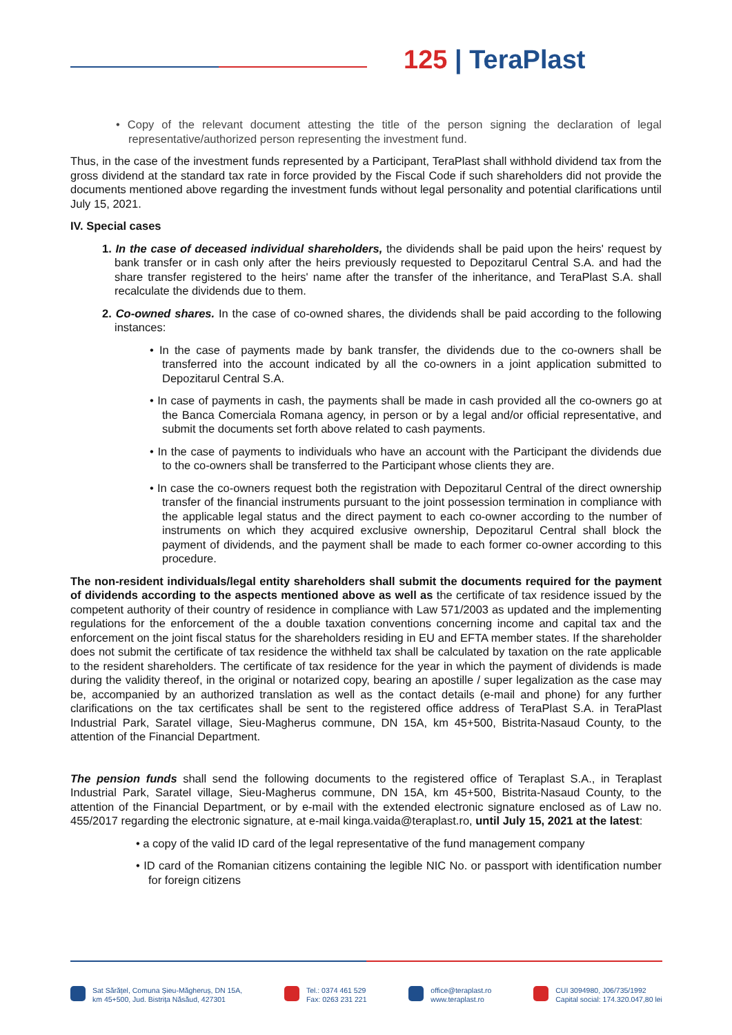125 | TeraPlast
• Copy of the relevant document attesting the title of the person signing the declaration of legal representative/authorized person representing the investment fund.
Thus, in the case of the investment funds represented by a Participant, TeraPlast shall withhold dividend tax from the gross dividend at the standard tax rate in force provided by the Fiscal Code if such shareholders did not provide the documents mentioned above regarding the investment funds without legal personality and potential clarifications until July 15, 2021.
IV. Special cases
1. In the case of deceased individual shareholders, the dividends shall be paid upon the heirs' request by bank transfer or in cash only after the heirs previously requested to Depozitarul Central S.A. and had the share transfer registered to the heirs' name after the transfer of the inheritance, and TeraPlast S.A. shall recalculate the dividends due to them.
2. Co-owned shares. In the case of co-owned shares, the dividends shall be paid according to the following instances:
• In the case of payments made by bank transfer, the dividends due to the co-owners shall be transferred into the account indicated by all the co-owners in a joint application submitted to Depozitarul Central S.A.
• In case of payments in cash, the payments shall be made in cash provided all the co-owners go at the Banca Comerciala Romana agency, in person or by a legal and/or official representative, and submit the documents set forth above related to cash payments.
• In the case of payments to individuals who have an account with the Participant the dividends due to the co-owners shall be transferred to the Participant whose clients they are.
• In case the co-owners request both the registration with Depozitarul Central of the direct ownership transfer of the financial instruments pursuant to the joint possession termination in compliance with the applicable legal status and the direct payment to each co-owner according to the number of instruments on which they acquired exclusive ownership, Depozitarul Central shall block the payment of dividends, and the payment shall be made to each former co-owner according to this procedure.
The non-resident individuals/legal entity shareholders shall submit the documents required for the payment of dividends according to the aspects mentioned above as well as the certificate of tax residence issued by the competent authority of their country of residence in compliance with Law 571/2003 as updated and the implementing regulations for the enforcement of the a double taxation conventions concerning income and capital tax and the enforcement on the joint fiscal status for the shareholders residing in EU and EFTA member states. If the shareholder does not submit the certificate of tax residence the withheld tax shall be calculated by taxation on the rate applicable to the resident shareholders. The certificate of tax residence for the year in which the payment of dividends is made during the validity thereof, in the original or notarized copy, bearing an apostille / super legalization as the case may be, accompanied by an authorized translation as well as the contact details (e-mail and phone) for any further clarifications on the tax certificates shall be sent to the registered office address of TeraPlast S.A. in TeraPlast Industrial Park, Saratel village, Sieu-Magherus commune, DN 15A, km 45+500, Bistrita-Nasaud County, to the attention of the Financial Department.
The pension funds shall send the following documents to the registered office of Teraplast S.A., in Teraplast Industrial Park, Saratel village, Sieu-Magherus commune, DN 15A, km 45+500, Bistrita-Nasaud County, to the attention of the Financial Department, or by e-mail with the extended electronic signature enclosed as of Law no. 455/2017 regarding the electronic signature, at e-mail kinga.vaida@teraplast.ro, until July 15, 2021 at the latest:
• a copy of the valid ID card of the legal representative of the fund management company
• ID card of the Romanian citizens containing the legible NIC No. or passport with identification number for foreign citizens
Sat Sărățel, Comuna Șieu-Măgheruș, DN 15A,
km 45+500, Jud. Bistrița Năsăud, 427301
Tel.: 0374 461 529
Fax: 0263 231 221
office@teraplast.ro
www.teraplast.ro
CUI 3094980, J06/735/1992
Capital social: 174.320.047,80 lei